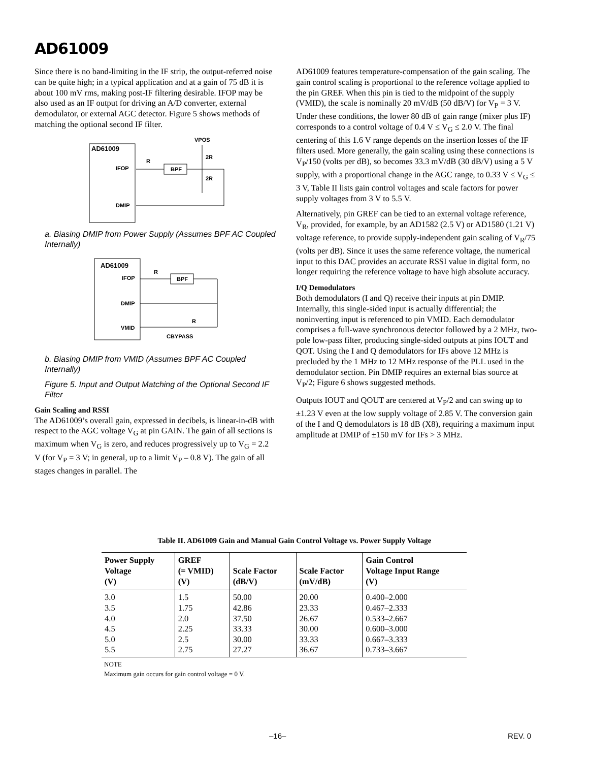AD61009
Since there is no band-limiting in the IF strip, the output-referred noise can be quite high; in a typical application and at a gain of 75 dB it is about 100 mV rms, making post-IF filtering desirable. IFOP may be also used as an IF output for driving an A/D converter, external demodulator, or external AGC detector. Figure 5 shows methods of matching the optional second IF filter.
AD61009
IFOP
DMIP
VPOS
2R
2R
R
BPF
a. Biasing DMIP from Power Supply (Assumes BPF AC Coupled Internally)
AD61009
IFOP
DMIP
VMID
R
BPF
R
CBYPASS
b. Biasing DMIP from VMID (Assumes BPF AC Coupled Internally)
Figure 5. Input and Output Matching of the Optional Second IF Filter
Gain Scaling and RSSI
The AD61009’s overall gain, expressed in decibels, is linear-in-dB with respect to the AGC voltage V<sub>G</sub> at pin GAIN. The gain of all sections is maximum when V<sub>G</sub> is zero, and reduces progressively up to V<sub>G</sub> = 2.2 V (for V<sub>P</sub> = 3 V; in general, up to a limit V<sub>P</sub> – 0.8 V). The gain of all stages changes in parallel. The
AD61009 features temperature-compensation of the gain scaling. The gain control scaling is proportional to the reference voltage applied to the pin GREF. When this pin is tied to the midpoint of the supply (VMID), the scale is nominally 20 mV/dB (50 dB/V) for V<sub>P</sub> = 3 V. Under these conditions, the lower 80 dB of gain range (mixer plus IF) corresponds to a control voltage of 0.4 V ≤ V<sub>G</sub> ≤ 2.0 V. The final centering of this 1.6 V range depends on the insertion losses of the IF filters used. More generally, the gain scaling using these connections is V<sub>P</sub>/150 (volts per dB), so becomes 33.3 mV/dB (30 dB/V) using a 5 V supply, with a proportional change in the AGC range, to 0.33 V ≤ V<sub>G</sub> ≤ 3 V, Table II lists gain control voltages and scale factors for power supply voltages from 3 V to 5.5 V.
Alternatively, pin GREF can be tied to an external voltage reference, V<sub>R</sub>, provided, for example, by an AD1582 (2.5 V) or AD1580 (1.21 V) voltage reference, to provide supply-independent gain scaling of V<sub>R</sub>/75 (volts per dB). Since it uses the same reference voltage, the numerical input to this DAC provides an accurate RSSI value in digital form, no longer requiring the reference voltage to have high absolute accuracy.
I/Q Demodulators
Both demodulators (I and Q) receive their inputs at pin DMIP. Internally, this single-sided input is actually differential; the noninverting input is referenced to pin VMID. Each demodulator comprises a full-wave synchronous detector followed by a 2 MHz, two-pole low-pass filter, producing single-sided outputs at pins IOUT and QOT. Using the I and Q demodulators for IFs above 12 MHz is precluded by the 1 MHz to 12 MHz response of the PLL used in the demodulator section. Pin DMIP requires an external bias source at V<sub>P</sub>/2; Figure 6 shows suggested methods.
Outputs IOUT and QOUT are centered at V<sub>P</sub>/2 and can swing up to ±1.23 V even at the low supply voltage of 2.85 V. The conversion gain of the I and Q demodulators is 18 dB (X8), requiring a maximum input amplitude at DMIP of ±150 mV for IFs > 3 MHz.
Table II. AD61009 Gain and Manual Gain Control Voltage vs. Power Supply Voltage
| Power Supply Voltage (V) | GREF (= VMID) (V) | Scale Factor (dB/V) | Scale Factor (mV/dB) | Gain Control Voltage Input Range (V) |
| --- | --- | --- | --- | --- |
| 3.0 | 1.5 | 50.00 | 20.00 | 0.400–2.000 |
| 3.5 | 1.75 | 42.86 | 23.33 | 0.467–2.333 |
| 4.0 | 2.0 | 37.50 | 26.67 | 0.533–2.667 |
| 4.5 | 2.25 | 33.33 | 30.00 | 0.600–3.000 |
| 5.0 | 2.5 | 30.00 | 33.33 | 0.667–3.333 |
| 5.5 | 2.75 | 27.27 | 36.67 | 0.733–3.667 |
NOTE
Maximum gain occurs for gain control voltage = 0 V.
–16– REV. 0